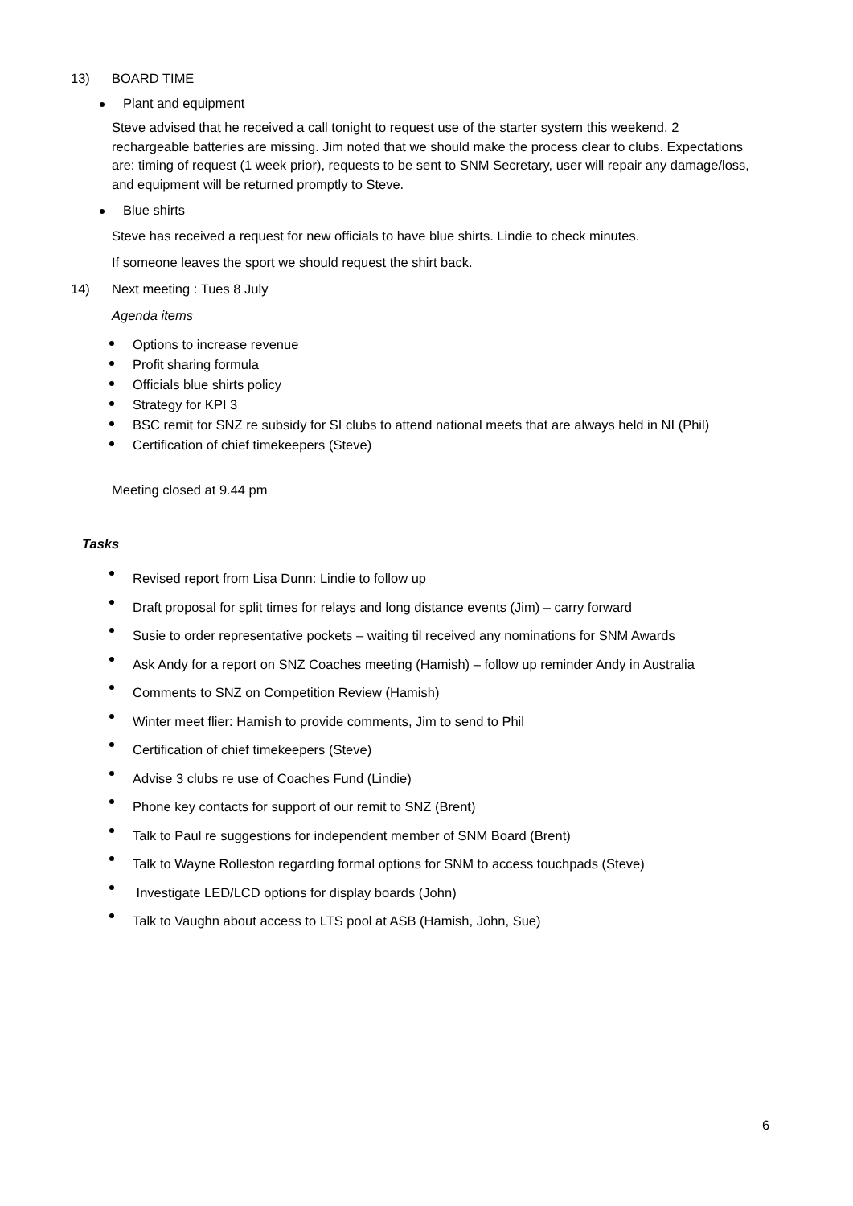13) BOARD TIME
Plant and equipment
Steve advised that he received a call tonight to request use of the starter system this weekend. 2 rechargeable batteries are missing. Jim noted that we should make the process clear to clubs. Expectations are: timing of request (1 week prior), requests to be sent to SNM Secretary, user will repair any damage/loss, and equipment will be returned promptly to Steve.
Blue shirts
Steve has received a request for new officials to have blue shirts. Lindie to check minutes.
If someone leaves the sport we should request the shirt back.
14) Next meeting : Tues 8 July
Agenda items
Options to increase revenue
Profit sharing formula
Officials blue shirts policy
Strategy for KPI 3
BSC remit for SNZ re subsidy for SI clubs to attend national meets that are always held in NI (Phil)
Certification of chief timekeepers (Steve)
Meeting closed at 9.44 pm
Tasks
Revised report from Lisa Dunn: Lindie to follow up
Draft proposal for split times for relays and long distance events (Jim) – carry forward
Susie to order representative pockets – waiting til received any nominations for SNM Awards
Ask Andy for a report on SNZ Coaches meeting (Hamish) – follow up reminder Andy in Australia
Comments to SNZ on Competition Review (Hamish)
Winter meet flier: Hamish to provide comments, Jim to send to Phil
Certification of chief timekeepers (Steve)
Advise 3 clubs re use of Coaches Fund (Lindie)
Phone key contacts for support of our remit to SNZ (Brent)
Talk to Paul re suggestions for independent member of SNM Board (Brent)
Talk to Wayne Rolleston regarding formal options for SNM to access touchpads (Steve)
Investigate LED/LCD options for display boards (John)
Talk to Vaughn about access to LTS pool at ASB (Hamish, John, Sue)
6